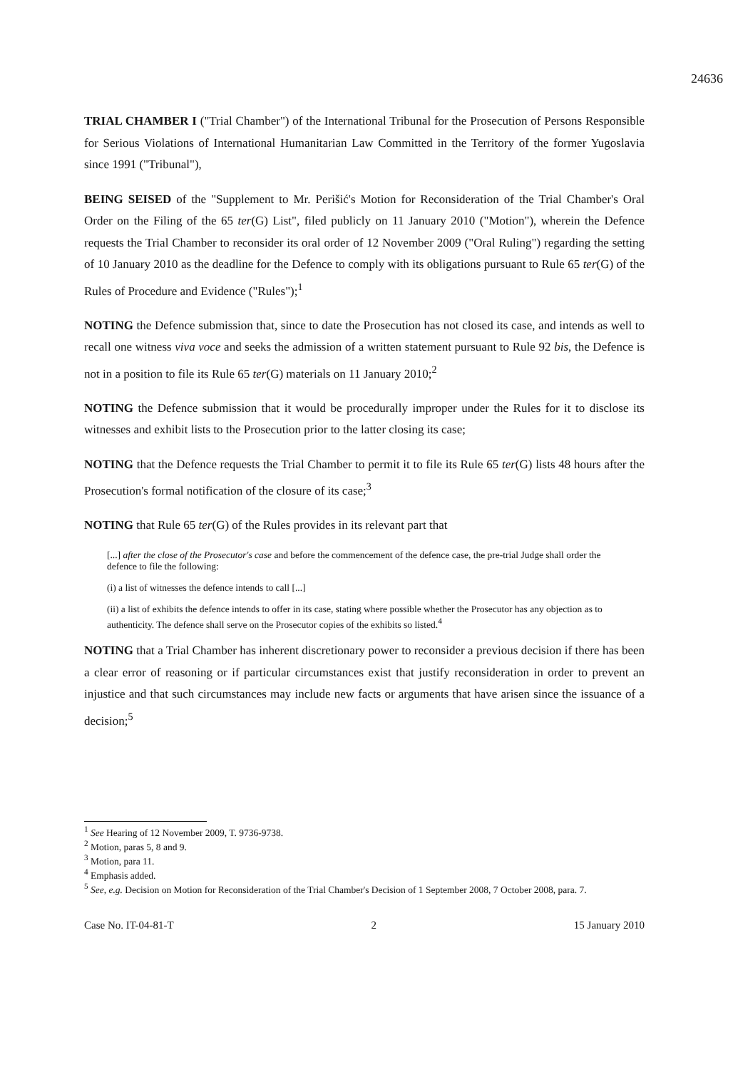24636
TRIAL CHAMBER I ("Trial Chamber") of the International Tribunal for the Prosecution of Persons Responsible for Serious Violations of International Humanitarian Law Committed in the Territory of the former Yugoslavia since 1991 ("Tribunal"),
BEING SEISED of the "Supplement to Mr. Perišić's Motion for Reconsideration of the Trial Chamber's Oral Order on the Filing of the 65 ter(G) List", filed publicly on 11 January 2010 ("Motion"), wherein the Defence requests the Trial Chamber to reconsider its oral order of 12 November 2009 ("Oral Ruling") regarding the setting of 10 January 2010 as the deadline for the Defence to comply with its obligations pursuant to Rule 65 ter(G) of the Rules of Procedure and Evidence ("Rules");<sup>1</sup>
NOTING the Defence submission that, since to date the Prosecution has not closed its case, and intends as well to recall one witness viva voce and seeks the admission of a written statement pursuant to Rule 92 bis, the Defence is not in a position to file its Rule 65 ter(G) materials on 11 January 2010;<sup>2</sup>
NOTING the Defence submission that it would be procedurally improper under the Rules for it to disclose its witnesses and exhibit lists to the Prosecution prior to the latter closing its case;
NOTING that the Defence requests the Trial Chamber to permit it to file its Rule 65 ter(G) lists 48 hours after the Prosecution's formal notification of the closure of its case;<sup>3</sup>
NOTING that Rule 65 ter(G) of the Rules provides in its relevant part that
[...] after the close of the Prosecutor's case and before the commencement of the defence case, the pre-trial Judge shall order the defence to file the following:
(i) a list of witnesses the defence intends to call [...]
(ii) a list of exhibits the defence intends to offer in its case, stating where possible whether the Prosecutor has any objection as to authenticity. The defence shall serve on the Prosecutor copies of the exhibits so listed.<sup>4</sup>
NOTING that a Trial Chamber has inherent discretionary power to reconsider a previous decision if there has been a clear error of reasoning or if particular circumstances exist that justify reconsideration in order to prevent an injustice and that such circumstances may include new facts or arguments that have arisen since the issuance of a decision;<sup>5</sup>
<sup>1</sup> See Hearing of 12 November 2009, T. 9736-9738.
<sup>2</sup> Motion, paras 5, 8 and 9.
<sup>3</sup> Motion, para 11.
<sup>4</sup> Emphasis added.
<sup>5</sup> See, e.g. Decision on Motion for Reconsideration of the Trial Chamber's Decision of 1 September 2008, 7 October 2008, para. 7.
Case No. IT-04-81-T 2 15 January 2010